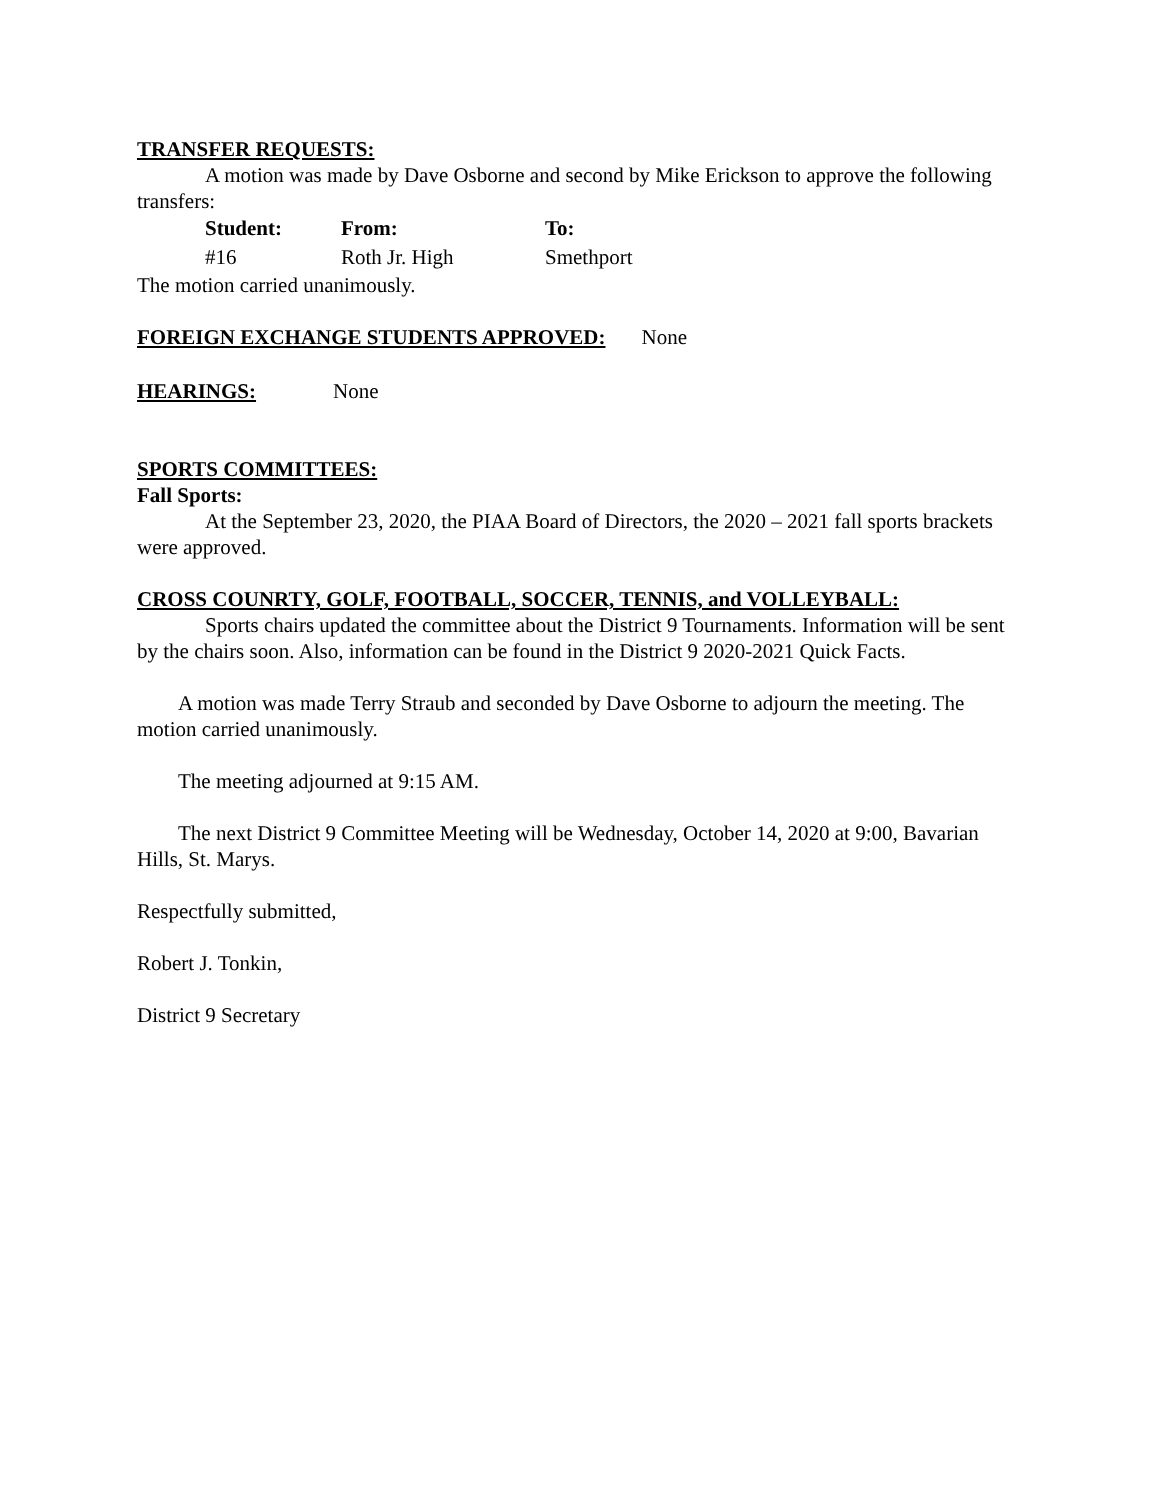TRANSFER REQUESTS:
A motion was made by Dave Osborne and second by Mike Erickson to approve the following transfers:
| Student: | From: | To: |
| --- | --- | --- |
| #16 | Roth Jr. High | Smethport |
The motion carried unanimously.
FOREIGN EXCHANGE STUDENTS APPROVED: None
HEARINGS: None
SPORTS COMMITTEES:
Fall Sports:
At the September 23, 2020, the PIAA Board of Directors, the 2020 – 2021 fall sports brackets were approved.
CROSS COUNRTY, GOLF, FOOTBALL, SOCCER, TENNIS, and VOLLEYBALL:
Sports chairs updated the committee about the District 9 Tournaments. Information will be sent by the chairs soon. Also, information can be found in the District 9 2020-2021 Quick Facts.
A motion was made Terry Straub and seconded by Dave Osborne to adjourn the meeting. The motion carried unanimously.
The meeting adjourned at 9:15 AM.
The next District 9 Committee Meeting will be Wednesday, October 14, 2020 at 9:00, Bavarian Hills, St. Marys.
Respectfully submitted,
Robert J. Tonkin,
District 9 Secretary